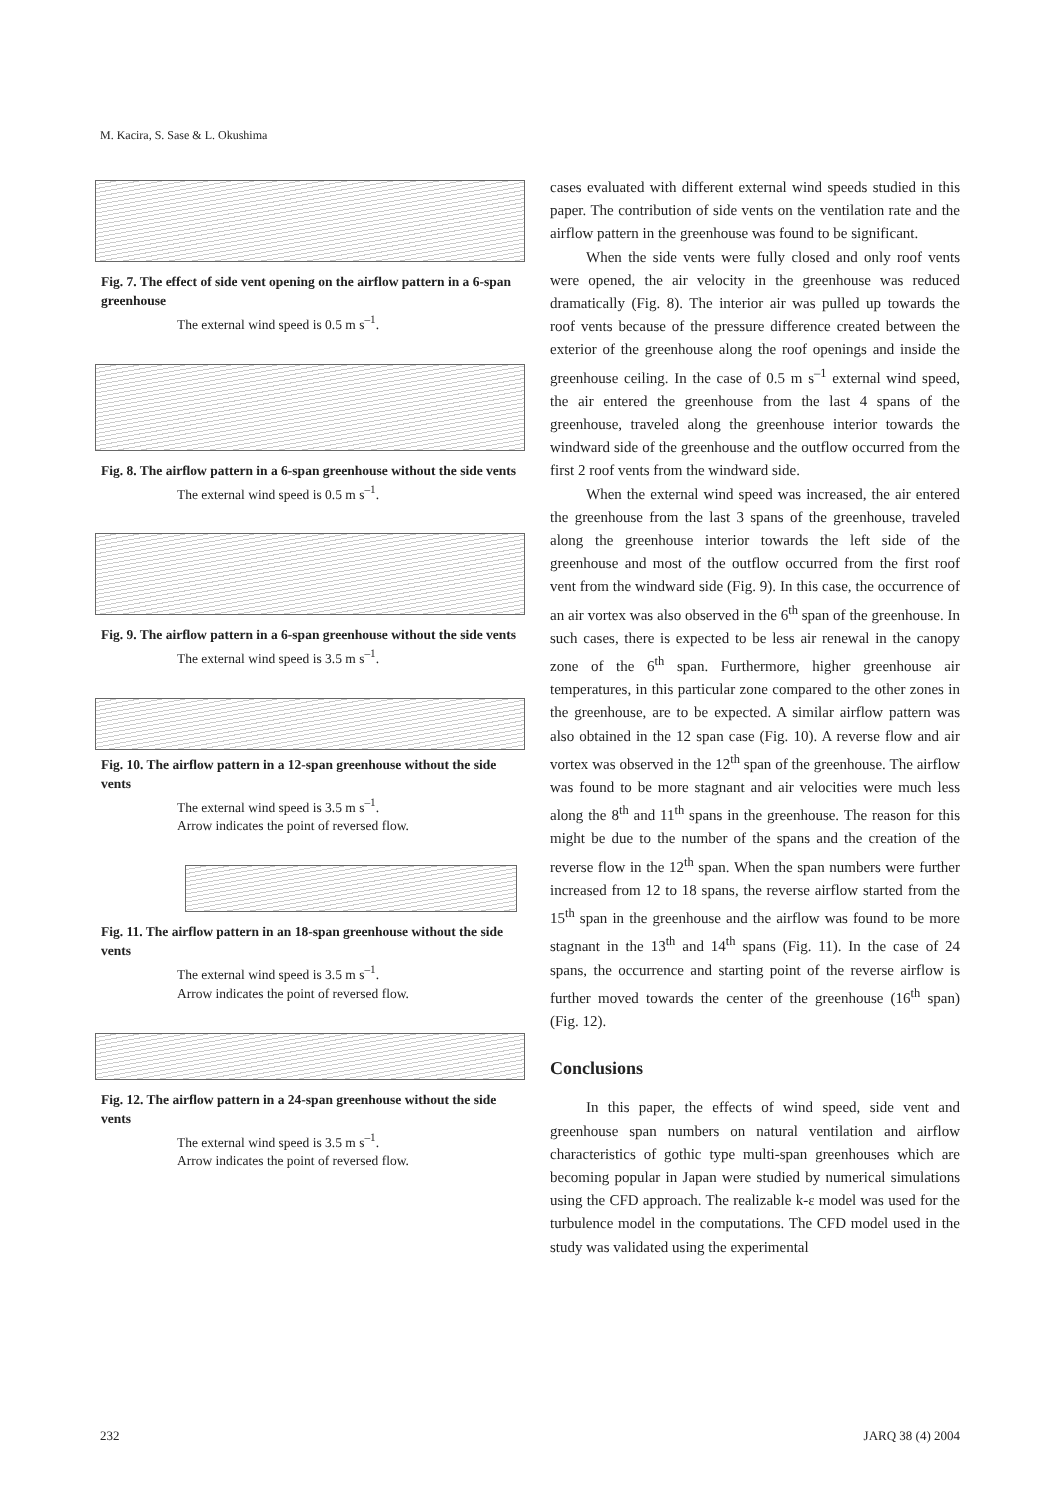M. Kacira, S. Sase & L. Okushima
Fig. 7. The effect of side vent opening on the airflow pattern in a 6-span greenhouse
The external wind speed is 0.5 m s<sup>–1</sup>.
Fig. 8. The airflow pattern in a 6-span greenhouse without the side vents
The external wind speed is 0.5 m s<sup>–1</sup>.
Fig. 9. The airflow pattern in a 6-span greenhouse without the side vents
The external wind speed is 3.5 m s<sup>–1</sup>.
Fig. 10. The airflow pattern in a 12-span greenhouse without the side vents
The external wind speed is 3.5 m s<sup>–1</sup>.
Arrow indicates the point of reversed flow.
Fig. 11. The airflow pattern in an 18-span greenhouse without the side vents
The external wind speed is 3.5 m s<sup>–1</sup>.
Arrow indicates the point of reversed flow.
Fig. 12. The airflow pattern in a 24-span greenhouse without the side vents
The external wind speed is 3.5 m s<sup>–1</sup>.
Arrow indicates the point of reversed flow.
cases evaluated with different external wind speeds studied in this paper. The contribution of side vents on the ventilation rate and the airflow pattern in the greenhouse was found to be significant.
When the side vents were fully closed and only roof vents were opened, the air velocity in the greenhouse was reduced dramatically (Fig. 8). The interior air was pulled up towards the roof vents because of the pressure difference created between the exterior of the greenhouse along the roof openings and inside the greenhouse ceiling. In the case of 0.5 m s<sup>–1</sup> external wind speed, the air entered the greenhouse from the last 4 spans of the greenhouse, traveled along the greenhouse interior towards the windward side of the greenhouse and the outflow occurred from the first 2 roof vents from the windward side.
When the external wind speed was increased, the air entered the greenhouse from the last 3 spans of the greenhouse, traveled along the greenhouse interior towards the left side of the greenhouse and most of the outflow occurred from the first roof vent from the windward side (Fig. 9). In this case, the occurrence of an air vortex was also observed in the 6<sup>th</sup> span of the greenhouse. In such cases, there is expected to be less air renewal in the canopy zone of the 6<sup>th</sup> span. Furthermore, higher greenhouse air temperatures, in this particular zone compared to the other zones in the greenhouse, are to be expected. A similar airflow pattern was also obtained in the 12 span case (Fig. 10). A reverse flow and air vortex was observed in the 12<sup>th</sup> span of the greenhouse. The airflow was found to be more stagnant and air velocities were much less along the 8<sup>th</sup> and 11<sup>th</sup> spans in the greenhouse. The reason for this might be due to the number of the spans and the creation of the reverse flow in the 12<sup>th</sup> span. When the span numbers were further increased from 12 to 18 spans, the reverse airflow started from the 15<sup>th</sup> span in the greenhouse and the airflow was found to be more stagnant in the 13<sup>th</sup> and 14<sup>th</sup> spans (Fig. 11). In the case of 24 spans, the occurrence and starting point of the reverse airflow is further moved towards the center of the greenhouse (16<sup>th</sup> span) (Fig. 12).
Conclusions
In this paper, the effects of wind speed, side vent and greenhouse span numbers on natural ventilation and airflow characteristics of gothic type multi-span greenhouses which are becoming popular in Japan were studied by numerical simulations using the CFD approach. The realizable k-ε model was used for the turbulence model in the computations. The CFD model used in the study was validated using the experimental
232 JARQ 38 (4) 2004